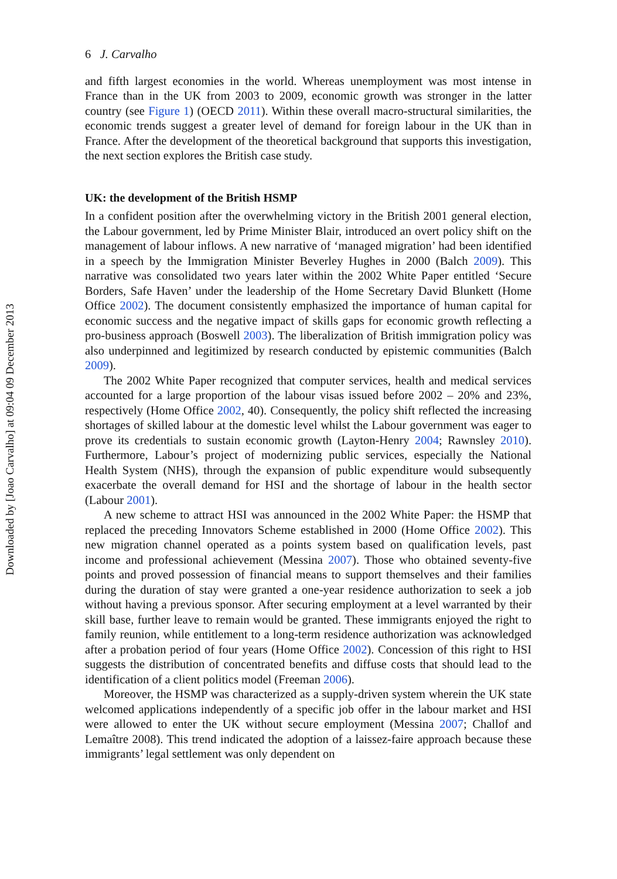Downloaded by [Joao Carvalho] at 09:04 09 December 2013
6 J. Carvalho
and fifth largest economies in the world. Whereas unemployment was most intense in France than in the UK from 2003 to 2009, economic growth was stronger in the latter country (see Figure 1) (OECD 2011). Within these overall macro-structural similarities, the economic trends suggest a greater level of demand for foreign labour in the UK than in France. After the development of the theoretical background that supports this investigation, the next section explores the British case study.
UK: the development of the British HSMP
In a confident position after the overwhelming victory in the British 2001 general election, the Labour government, led by Prime Minister Blair, introduced an overt policy shift on the management of labour inflows. A new narrative of ‘managed migration’ had been identified in a speech by the Immigration Minister Beverley Hughes in 2000 (Balch 2009). This narrative was consolidated two years later within the 2002 White Paper entitled ‘Secure Borders, Safe Haven’ under the leadership of the Home Secretary David Blunkett (Home Office 2002). The document consistently emphasized the importance of human capital for economic success and the negative impact of skills gaps for economic growth reflecting a pro-business approach (Boswell 2003). The liberalization of British immigration policy was also underpinned and legitimized by research conducted by epistemic communities (Balch 2009).
The 2002 White Paper recognized that computer services, health and medical services accounted for a large proportion of the labour visas issued before 2002 – 20% and 23%, respectively (Home Office 2002, 40). Consequently, the policy shift reflected the increasing shortages of skilled labour at the domestic level whilst the Labour government was eager to prove its credentials to sustain economic growth (Layton-Henry 2004; Rawnsley 2010). Furthermore, Labour’s project of modernizing public services, especially the National Health System (NHS), through the expansion of public expenditure would subsequently exacerbate the overall demand for HSI and the shortage of labour in the health sector (Labour 2001).
A new scheme to attract HSI was announced in the 2002 White Paper: the HSMP that replaced the preceding Innovators Scheme established in 2000 (Home Office 2002). This new migration channel operated as a points system based on qualification levels, past income and professional achievement (Messina 2007). Those who obtained seventy-five points and proved possession of financial means to support themselves and their families during the duration of stay were granted a one-year residence authorization to seek a job without having a previous sponsor. After securing employment at a level warranted by their skill base, further leave to remain would be granted. These immigrants enjoyed the right to family reunion, while entitlement to a long-term residence authorization was acknowledged after a probation period of four years (Home Office 2002). Concession of this right to HSI suggests the distribution of concentrated benefits and diffuse costs that should lead to the identification of a client politics model (Freeman 2006).
Moreover, the HSMP was characterized as a supply-driven system wherein the UK state welcomed applications independently of a specific job offer in the labour market and HSI were allowed to enter the UK without secure employment (Messina 2007; Challof and Lemaître 2008). This trend indicated the adoption of a laissez-faire approach because these immigrants’ legal settlement was only dependent on